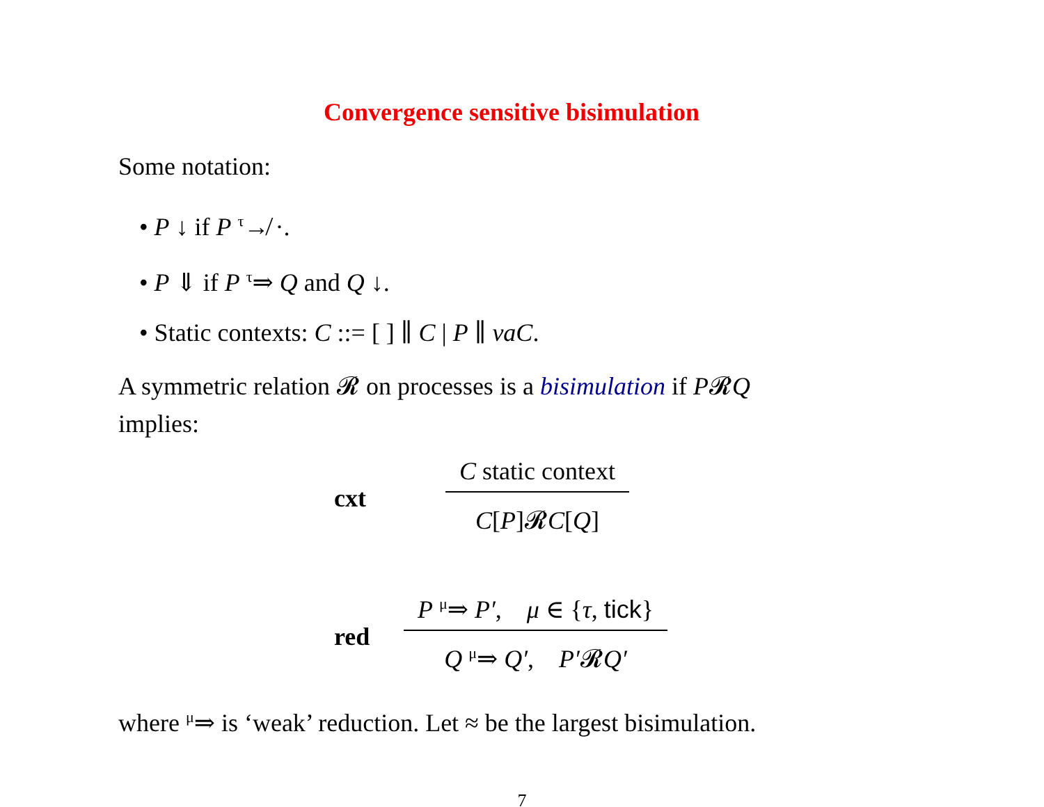Convergence sensitive bisimulation
Some notation:
• P ↓ if P <sup>τ</sup>↛ ·.
• P ⇓ if P <sup>τ</sup>⇒ Q and Q ↓.
• Static contexts: C ::= [ ] ∥ C | P ∥ νaC.
A symmetric relation 𝓡 on processes is a bisimulation if P𝓡Q
implies:
cxt
C static context
C[P]𝓡C[Q]
red
P <sup>μ</sup>⇒ P′, μ ∈ {τ, tick}
Q <sup>μ</sup>⇒ Q′, P′𝓡Q′
where <sup>μ</sup>⇒ is ‘weak’ reduction. Let ≈ be the largest bisimulation.
7